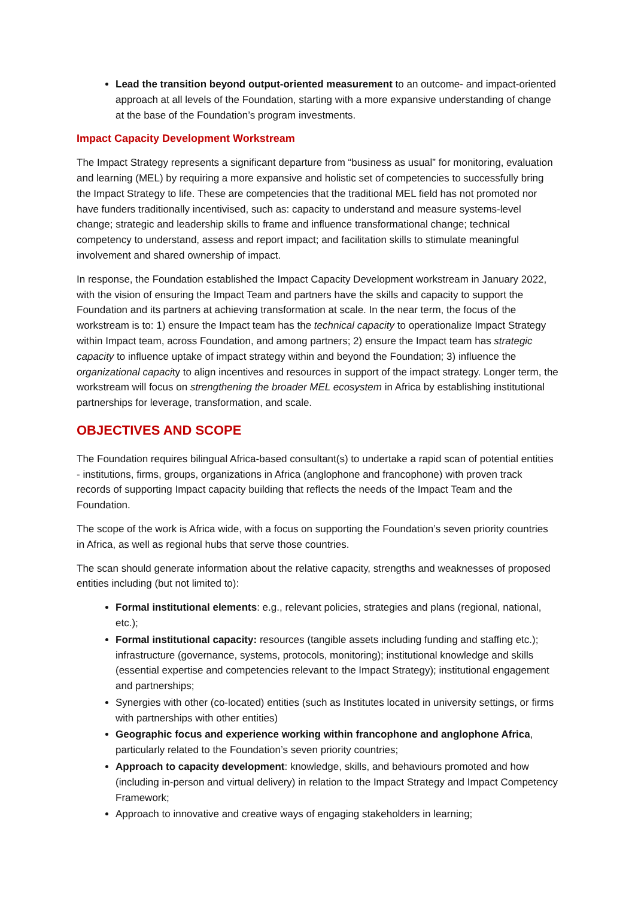Lead the transition beyond output-oriented measurement to an outcome- and impact-oriented approach at all levels of the Foundation, starting with a more expansive understanding of change at the base of the Foundation’s program investments.
Impact Capacity Development Workstream
The Impact Strategy represents a significant departure from “business as usual” for monitoring, evaluation and learning (MEL) by requiring a more expansive and holistic set of competencies to successfully bring the Impact Strategy to life. These are competencies that the traditional MEL field has not promoted nor have funders traditionally incentivised, such as: capacity to understand and measure systems-level change; strategic and leadership skills to frame and influence transformational change; technical competency to understand, assess and report impact; and facilitation skills to stimulate meaningful involvement and shared ownership of impact.
In response, the Foundation established the Impact Capacity Development workstream in January 2022, with the vision of ensuring the Impact Team and partners have the skills and capacity to support the Foundation and its partners at achieving transformation at scale. In the near term, the focus of the workstream is to: 1) ensure the Impact team has the technical capacity to operationalize Impact Strategy within Impact team, across Foundation, and among partners; 2) ensure the Impact team has strategic capacity to influence uptake of impact strategy within and beyond the Foundation; 3) influence the organizational capacity to align incentives and resources in support of the impact strategy. Longer term, the workstream will focus on strengthening the broader MEL ecosystem in Africa by establishing institutional partnerships for leverage, transformation, and scale.
OBJECTIVES AND SCOPE
The Foundation requires bilingual Africa-based consultant(s) to undertake a rapid scan of potential entities - institutions, firms, groups, organizations in Africa (anglophone and francophone) with proven track records of supporting Impact capacity building that reflects the needs of the Impact Team and the Foundation.
The scope of the work is Africa wide, with a focus on supporting the Foundation’s seven priority countries in Africa, as well as regional hubs that serve those countries.
The scan should generate information about the relative capacity, strengths and weaknesses of proposed entities including (but not limited to):
Formal institutional elements: e.g., relevant policies, strategies and plans (regional, national, etc.);
Formal institutional capacity: resources (tangible assets including funding and staffing etc.); infrastructure (governance, systems, protocols, monitoring); institutional knowledge and skills (essential expertise and competencies relevant to the Impact Strategy); institutional engagement and partnerships;
Synergies with other (co-located) entities (such as Institutes located in university settings, or firms with partnerships with other entities)
Geographic focus and experience working within francophone and anglophone Africa, particularly related to the Foundation’s seven priority countries;
Approach to capacity development: knowledge, skills, and behaviours promoted and how (including in-person and virtual delivery) in relation to the Impact Strategy and Impact Competency Framework;
Approach to innovative and creative ways of engaging stakeholders in learning;